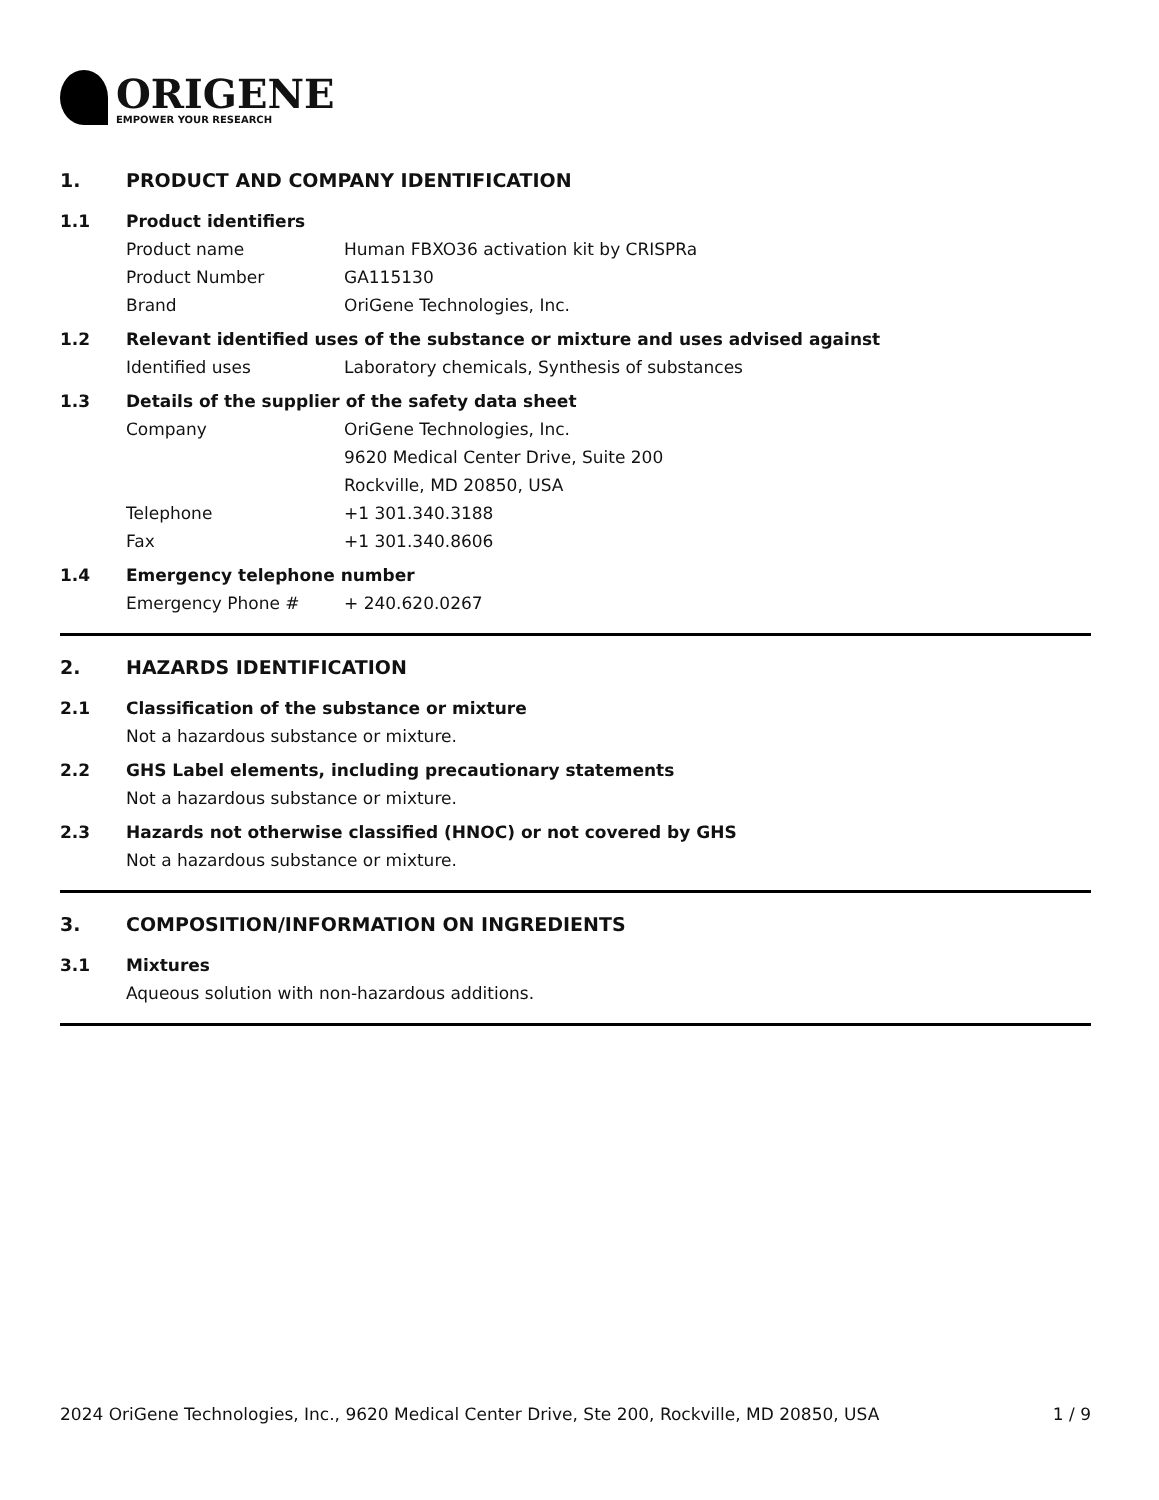ORIGENE
EMPOWER YOUR RESEARCH
1. PRODUCT AND COMPANY IDENTIFICATION
1.1 Product identifiers
Product name Human FBXO36 activation kit by CRISPRa
Product Number GA115130
Brand OriGene Technologies, Inc.
1.2 Relevant identified uses of the substance or mixture and uses advised against
Identified uses Laboratory chemicals, Synthesis of substances
1.3 Details of the supplier of the safety data sheet
Company OriGene Technologies, Inc.
9620 Medical Center Drive, Suite 200
Rockville, MD 20850, USA
Telephone +1 301.340.3188
Fax +1 301.340.8606
1.4 Emergency telephone number
Emergency Phone # + 240.620.0267
2. HAZARDS IDENTIFICATION
2.1 Classification of the substance or mixture
Not a hazardous substance or mixture.
2.2 GHS Label elements, including precautionary statements
Not a hazardous substance or mixture.
2.3 Hazards not otherwise classified (HNOC) or not covered by GHS
Not a hazardous substance or mixture.
3. COMPOSITION/INFORMATION ON INGREDIENTS
3.1 Mixtures
Aqueous solution with non-hazardous additions.
2024 OriGene Technologies, Inc., 9620 Medical Center Drive, Ste 200, Rockville, MD 20850, USA 1 / 9